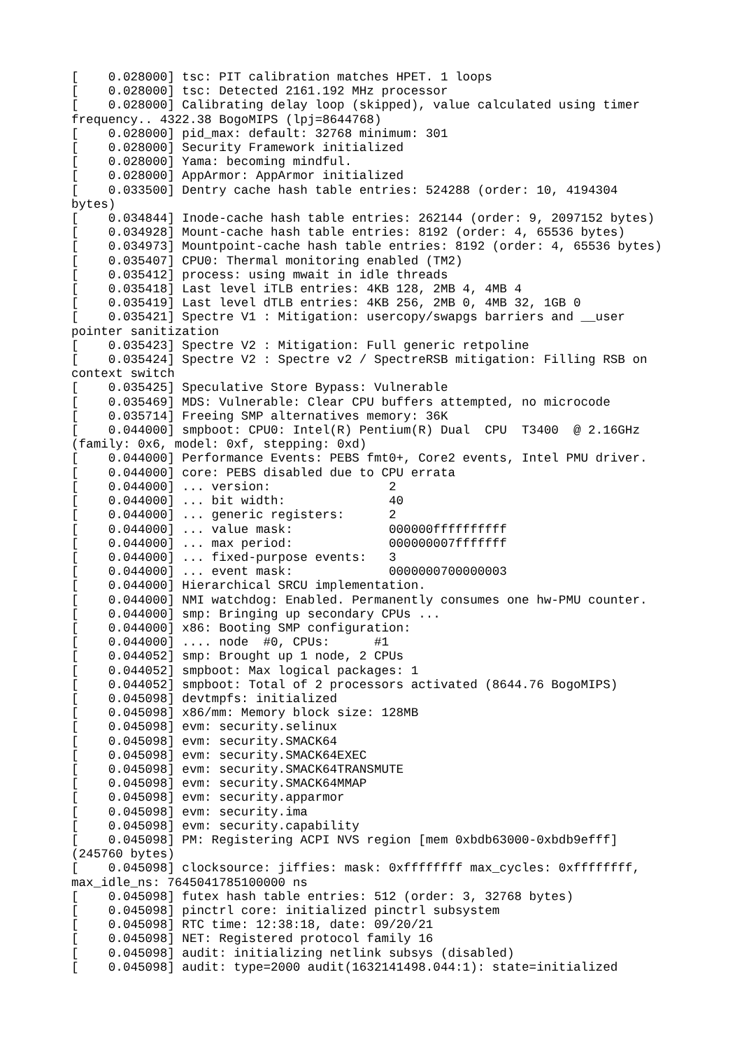[    0.028000] tsc: PIT calibration matches HPET. 1 loops
[    0.028000] tsc: Detected 2161.192 MHz processor
[    0.028000] Calibrating delay loop (skipped), value calculated using timer
frequency.. 4322.38 BogoMIPS (lpj=8644768)
[    0.028000] pid_max: default: 32768 minimum: 301
[    0.028000] Security Framework initialized
[    0.028000] Yama: becoming mindful.
[    0.028000] AppArmor: AppArmor initialized
[    0.033500] Dentry cache hash table entries: 524288 (order: 10, 4194304
bytes)
[    0.034844] Inode-cache hash table entries: 262144 (order: 9, 2097152 bytes)
[    0.034928] Mount-cache hash table entries: 8192 (order: 4, 65536 bytes)
[    0.034973] Mountpoint-cache hash table entries: 8192 (order: 4, 65536 bytes)
[    0.035407] CPU0: Thermal monitoring enabled (TM2)
[    0.035412] process: using mwait in idle threads
[    0.035418] Last level iTLB entries: 4KB 128, 2MB 4, 4MB 4
[    0.035419] Last level dTLB entries: 4KB 256, 2MB 0, 4MB 32, 1GB 0
[    0.035421] Spectre V1 : Mitigation: usercopy/swapgs barriers and __user
pointer sanitization
[    0.035423] Spectre V2 : Mitigation: Full generic retpoline
[    0.035424] Spectre V2 : Spectre v2 / SpectreRSB mitigation: Filling RSB on
context switch
[    0.035425] Speculative Store Bypass: Vulnerable
[    0.035469] MDS: Vulnerable: Clear CPU buffers attempted, no microcode
[    0.035714] Freeing SMP alternatives memory: 36K
[    0.044000] smpboot: CPU0: Intel(R) Pentium(R) Dual  CPU  T3400  @ 2.16GHz
(family: 0x6, model: 0xf, stepping: 0xd)
[    0.044000] Performance Events: PEBS fmt0+, Core2 events, Intel PMU driver.
[    0.044000] core: PEBS disabled due to CPU errata
[    0.044000] ... version:                2
[    0.044000] ... bit width:              40
[    0.044000] ... generic registers:      2
[    0.044000] ... value mask:             000000ffffffffff
[    0.044000] ... max period:             000000007fffffff
[    0.044000] ... fixed-purpose events:   3
[    0.044000] ... event mask:             0000000700000003
[    0.044000] Hierarchical SRCU implementation.
[    0.044000] NMI watchdog: Enabled. Permanently consumes one hw-PMU counter.
[    0.044000] smp: Bringing up secondary CPUs ...
[    0.044000] x86: Booting SMP configuration:
[    0.044000] .... node  #0, CPUs:      #1
[    0.044052] smp: Brought up 1 node, 2 CPUs
[    0.044052] smpboot: Max logical packages: 1
[    0.044052] smpboot: Total of 2 processors activated (8644.76 BogoMIPS)
[    0.045098] devtmpfs: initialized
[    0.045098] x86/mm: Memory block size: 128MB
[    0.045098] evm: security.selinux
[    0.045098] evm: security.SMACK64
[    0.045098] evm: security.SMACK64EXEC
[    0.045098] evm: security.SMACK64TRANSMUTE
[    0.045098] evm: security.SMACK64MMAP
[    0.045098] evm: security.apparmor
[    0.045098] evm: security.ima
[    0.045098] evm: security.capability
[    0.045098] PM: Registering ACPI NVS region [mem 0xbdb63000-0xbdb9efff]
(245760 bytes)
[    0.045098] clocksource: jiffies: mask: 0xffffffff max_cycles: 0xffffffff,
max_idle_ns: 7645041785100000 ns
[    0.045098] futex hash table entries: 512 (order: 3, 32768 bytes)
[    0.045098] pinctrl core: initialized pinctrl subsystem
[    0.045098] RTC time: 12:38:18, date: 09/20/21
[    0.045098] NET: Registered protocol family 16
[    0.045098] audit: initializing netlink subsys (disabled)
[    0.045098] audit: type=2000 audit(1632141498.044:1): state=initialized